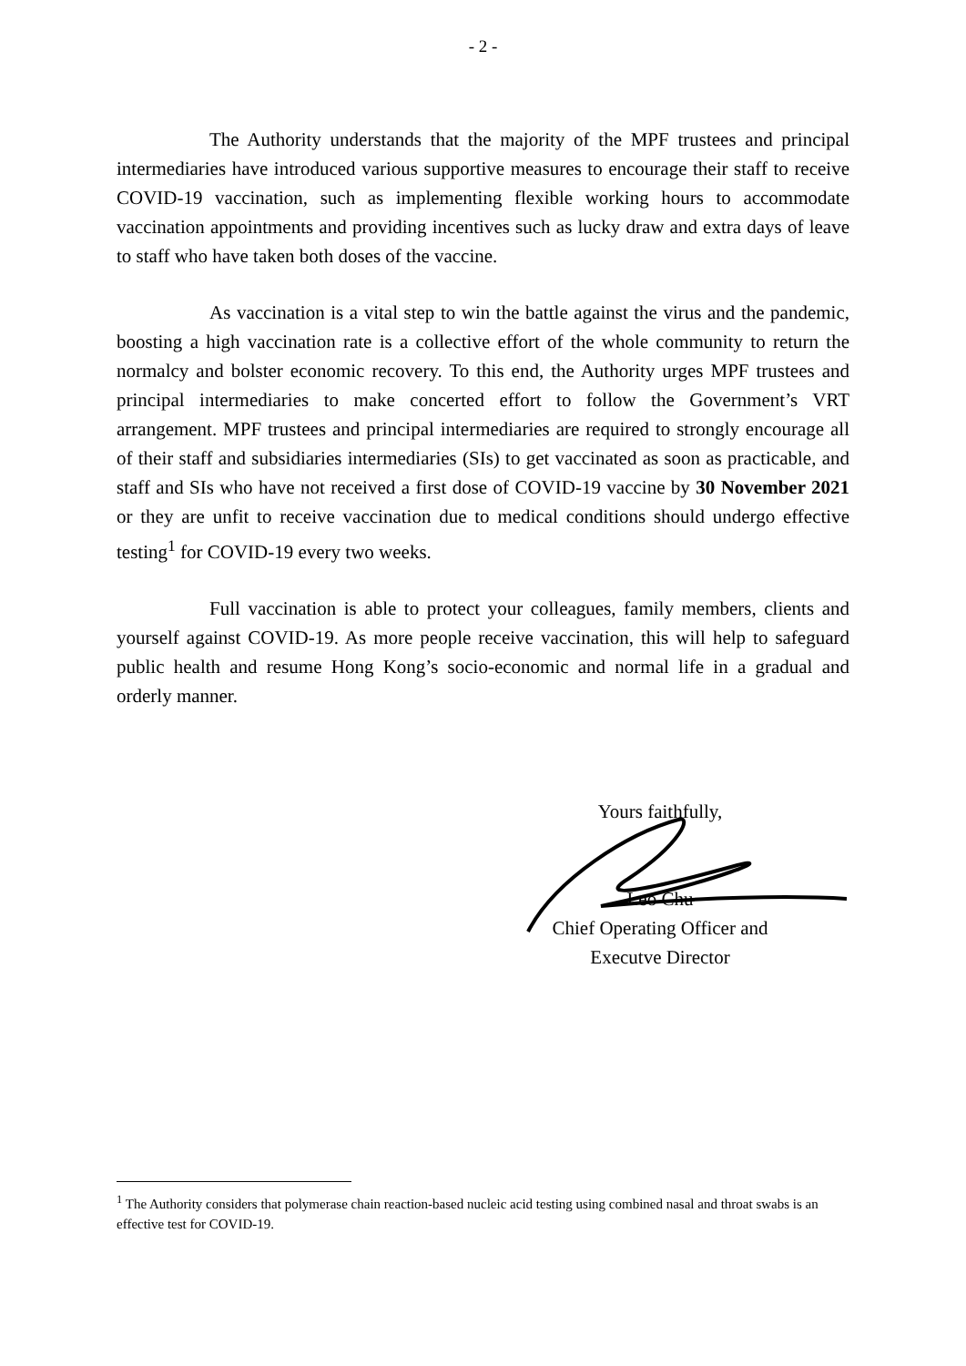- 2 -
The Authority understands that the majority of the MPF trustees and principal intermediaries have introduced various supportive measures to encourage their staff to receive COVID-19 vaccination, such as implementing flexible working hours to accommodate vaccination appointments and providing incentives such as lucky draw and extra days of leave to staff who have taken both doses of the vaccine.
As vaccination is a vital step to win the battle against the virus and the pandemic, boosting a high vaccination rate is a collective effort of the whole community to return the normalcy and bolster economic recovery. To this end, the Authority urges MPF trustees and principal intermediaries to make concerted effort to follow the Government’s VRT arrangement. MPF trustees and principal intermediaries are required to strongly encourage all of their staff and subsidiaries intermediaries (SIs) to get vaccinated as soon as practicable, and staff and SIs who have not received a first dose of COVID-19 vaccine by 30 November 2021 or they are unfit to receive vaccination due to medical conditions should undergo effective testing<sup>1</sup> for COVID-19 every two weeks.
Full vaccination is able to protect your colleagues, family members, clients and yourself against COVID-19. As more people receive vaccination, this will help to safeguard public health and resume Hong Kong’s socio-economic and normal life in a gradual and orderly manner.
Yours faithfully,
Leo Chu
Chief Operating Officer and
Executve Director
<sup>1</sup> The Authority considers that polymerase chain reaction-based nucleic acid testing using combined nasal and throat swabs is an effective test for COVID-19.